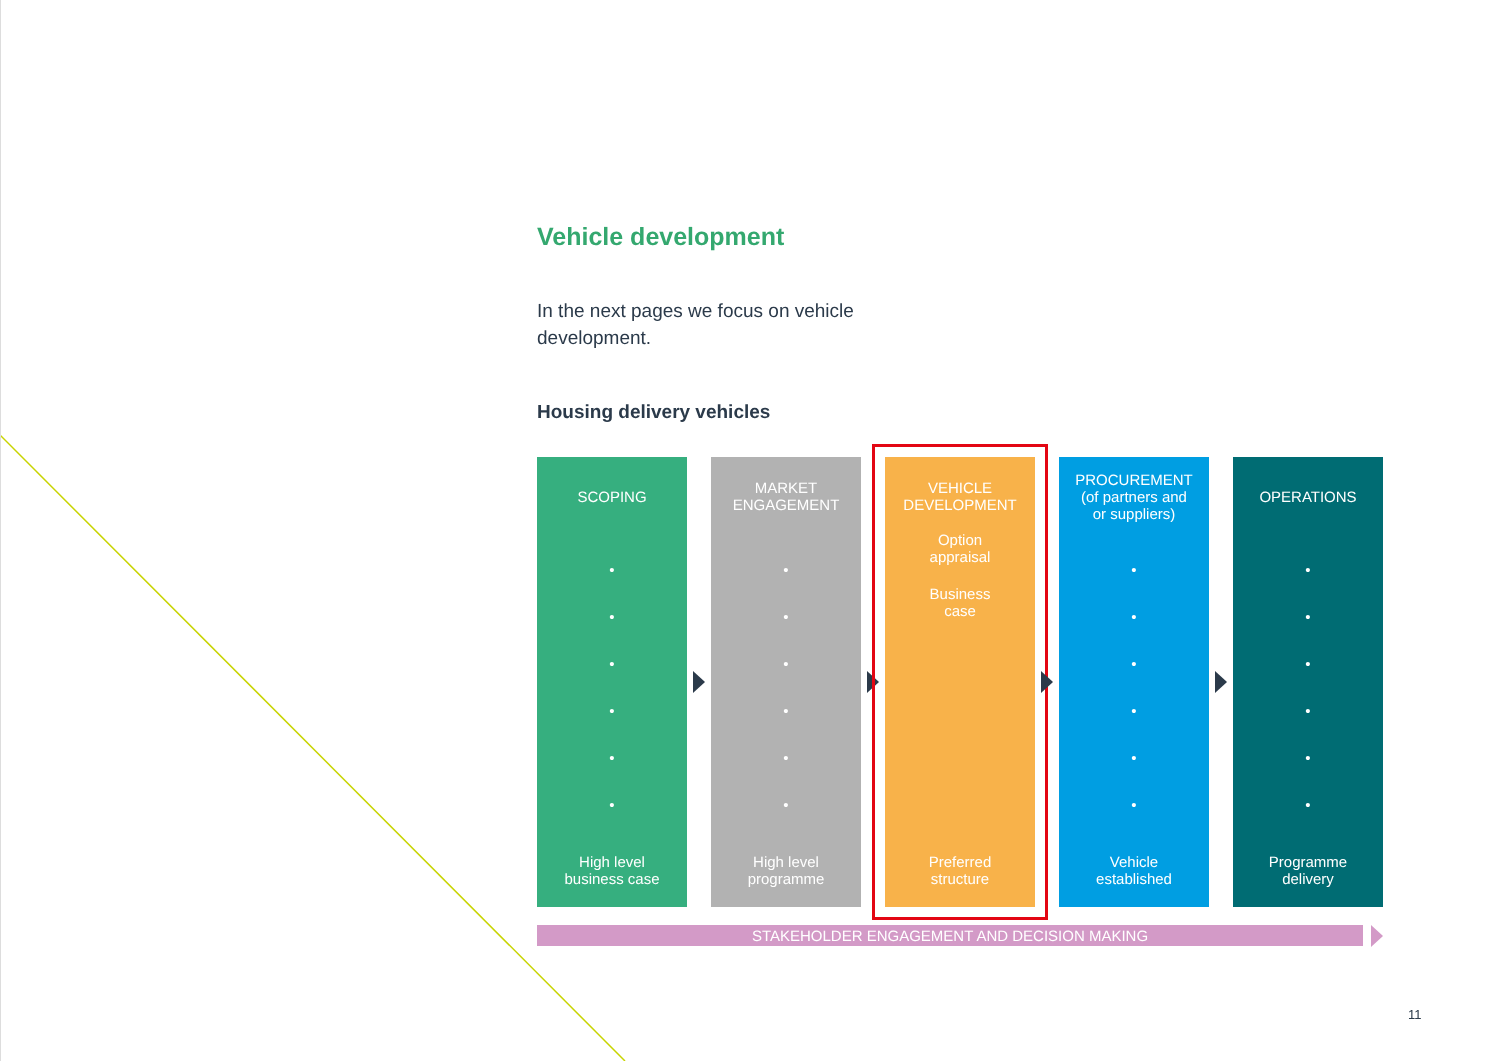Vehicle development
In the next pages we focus on vehicle development.
Housing delivery vehicles
SCOPING
•
•
•
•
•
•
High level
business case
MARKET
ENGAGEMENT
•
•
•
•
•
•
High level
programme
VEHICLE
DEVELOPMENT
Option
appraisal
Business
case
Preferred
structure
PROCUREMENT
(of partners and
or suppliers)
•
•
•
•
•
•
Vehicle
established
OPERATIONS
•
•
•
•
•
•
Programme
delivery
STAKEHOLDER ENGAGEMENT AND DECISION MAKING
11